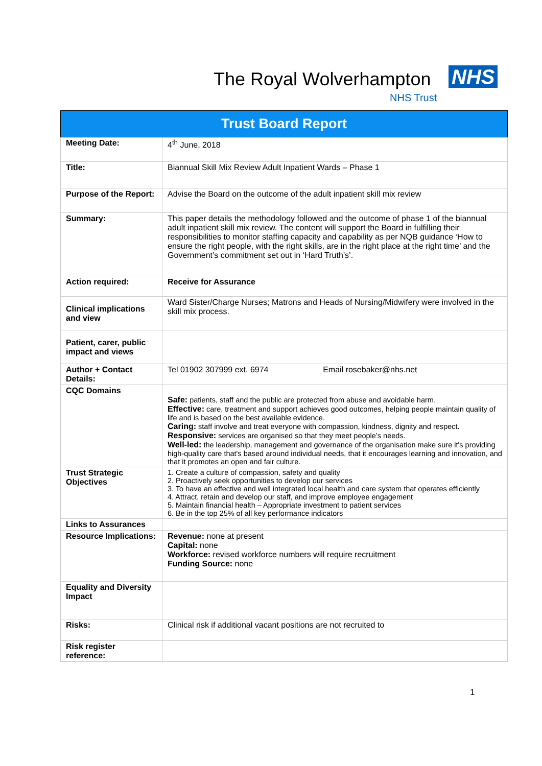The Royal Wolverhampton NHS
NHS Trust
| Trust Board Report | |
| --- | --- |
| Meeting Date: | 4<sup>th</sup> June, 2018 |
| Title: | Biannual Skill Mix Review Adult Inpatient Wards – Phase 1 |
| Purpose of the Report: | Advise the Board on the outcome of the adult inpatient skill mix review |
| Summary: | This paper details the methodology followed and the outcome of phase 1 of the biannual adult inpatient skill mix review. The content will support the Board in fulfilling their responsibilities to monitor staffing capacity and capability as per NQB guidance ‘How to ensure the right people, with the right skills, are in the right place at the right time’ and the Government’s commitment set out in ‘Hard Truth’s’. |
| Action required: | Receive for Assurance |
| Clinical implications and view | Ward Sister/Charge Nurses; Matrons and Heads of Nursing/Midwifery were involved in the skill mix process. |
| Patient, carer, public impact and views | |
| Author + Contact Details: | Tel 01902 307999 ext. 6974 Email rosebaker@nhs.net |
| CQC Domains | Safe: patients, staff and the public are protected from abuse and avoidable harm. Effective: care, treatment and support achieves good outcomes, helping people maintain quality of life and is based on the best available evidence. Caring: staff involve and treat everyone with compassion, kindness, dignity and respect. Responsive: services are organised so that they meet people’s needs. Well-led: the leadership, management and governance of the organisation make sure it's providing high-quality care that's based around individual needs, that it encourages learning and innovation, and that it promotes an open and fair culture. |
| Trust Strategic Objectives | 1. Create a culture of compassion, safety and quality 2. Proactively seek opportunities to develop our services 3. To have an effective and well integrated local health and care system that operates efficiently 4. Attract, retain and develop our staff, and improve employee engagement 5. Maintain financial health – Appropriate investment to patient services 6. Be in the top 25% of all key performance indicators |
| Links to Assurances | |
| Resource Implications: | Revenue: none at present Capital: none Workforce: revised workforce numbers will require recruitment Funding Source: none |
| Equality and Diversity Impact | |
| Risks: | Clinical risk if additional vacant positions are not recruited to |
| Risk register reference: | |
1